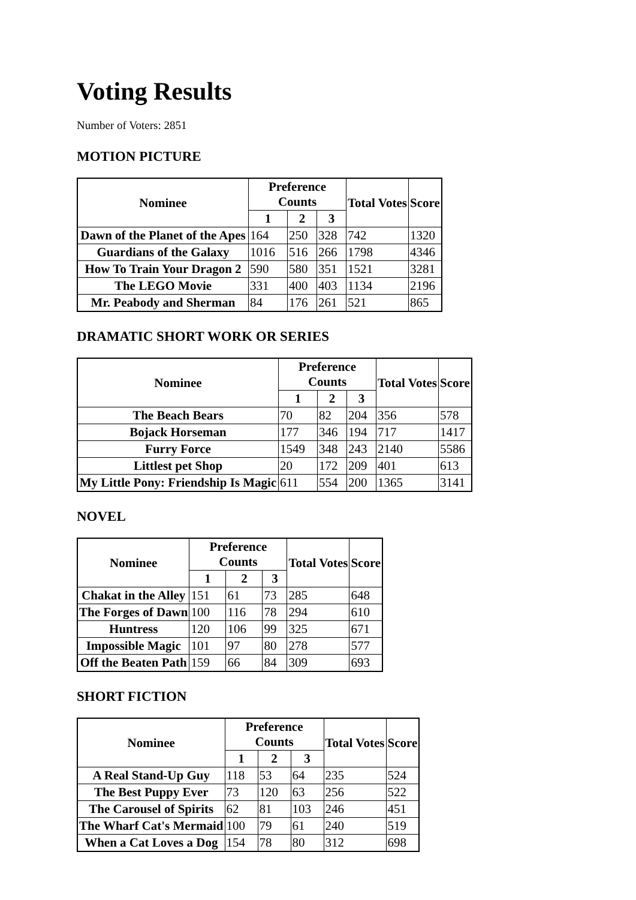Voting Results
Number of Voters: 2851
MOTION PICTURE
| Nominee | Preference Counts | | | Total Votes | Score |
| --- | --- | --- | --- | --- | --- |
| | 1 | 2 | 3 | | |
| Dawn of the Planet of the Apes | 164 | 250 | 328 | 742 | 1320 |
| Guardians of the Galaxy | 1016 | 516 | 266 | 1798 | 4346 |
| How To Train Your Dragon 2 | 590 | 580 | 351 | 1521 | 3281 |
| The LEGO Movie | 331 | 400 | 403 | 1134 | 2196 |
| Mr. Peabody and Sherman | 84 | 176 | 261 | 521 | 865 |
DRAMATIC SHORT WORK OR SERIES
| Nominee | Preference Counts | | | Total Votes | Score |
| --- | --- | --- | --- | --- | --- |
| | 1 | 2 | 3 | | |
| The Beach Bears | 70 | 82 | 204 | 356 | 578 |
| Bojack Horseman | 177 | 346 | 194 | 717 | 1417 |
| Furry Force | 1549 | 348 | 243 | 2140 | 5586 |
| Littlest pet Shop | 20 | 172 | 209 | 401 | 613 |
| My Little Pony: Friendship Is Magic | 611 | 554 | 200 | 1365 | 3141 |
NOVEL
| Nominee | Preference Counts | | | Total Votes | Score |
| --- | --- | --- | --- | --- | --- |
| | 1 | 2 | 3 | | |
| Chakat in the Alley | 151 | 61 | 73 | 285 | 648 |
| The Forges of Dawn | 100 | 116 | 78 | 294 | 610 |
| Huntress | 120 | 106 | 99 | 325 | 671 |
| Impossible Magic | 101 | 97 | 80 | 278 | 577 |
| Off the Beaten Path | 159 | 66 | 84 | 309 | 693 |
SHORT FICTION
| Nominee | Preference Counts | | | Total Votes | Score |
| --- | --- | --- | --- | --- | --- |
| | 1 | 2 | 3 | | |
| A Real Stand-Up Guy | 118 | 53 | 64 | 235 | 524 |
| The Best Puppy Ever | 73 | 120 | 63 | 256 | 522 |
| The Carousel of Spirits | 62 | 81 | 103 | 246 | 451 |
| The Wharf Cat's Mermaid | 100 | 79 | 61 | 240 | 519 |
| When a Cat Loves a Dog | 154 | 78 | 80 | 312 | 698 |